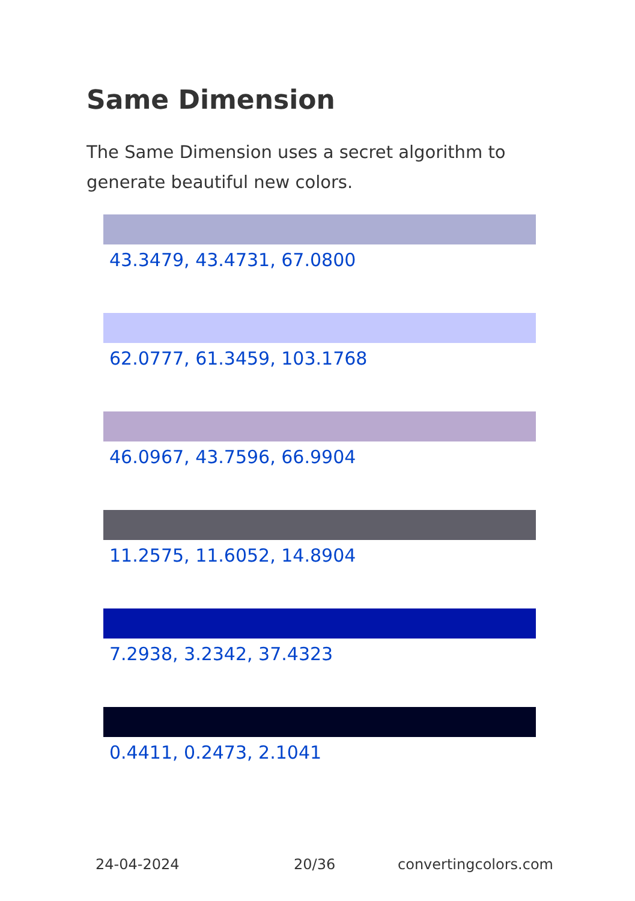Same Dimension
The Same Dimension uses a secret algorithm to generate beautiful new colors.
43.3479, 43.4731, 67.0800
62.0777, 61.3459, 103.1768
46.0967, 43.7596, 66.9904
11.2575, 11.6052, 14.8904
7.2938, 3.2342, 37.4323
0.4411, 0.2473, 2.1041
24-04-2024 20/36 convertingcolors.com